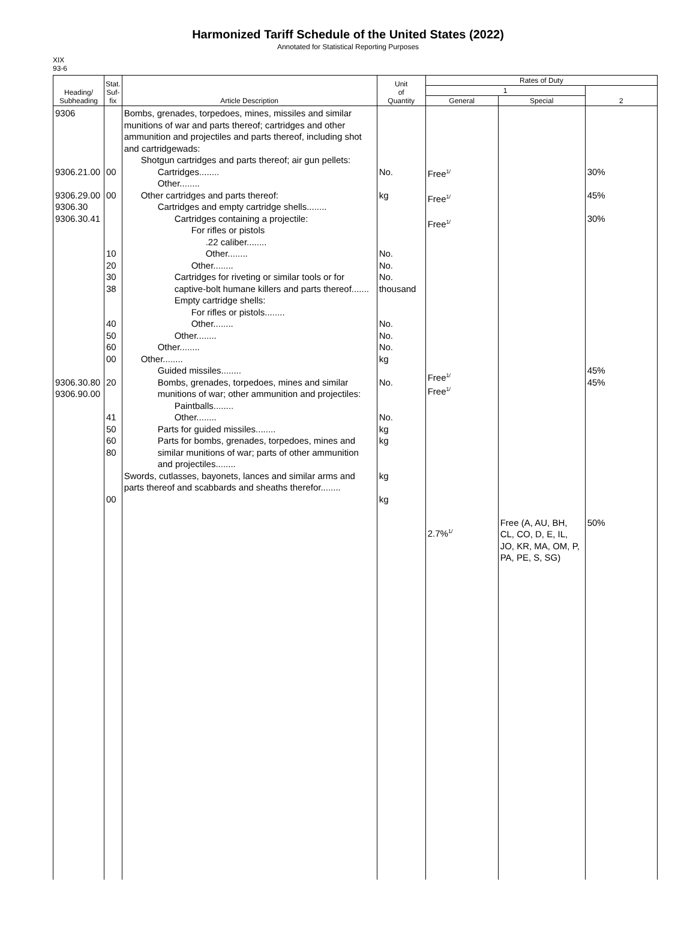Harmonized Tariff Schedule of the United States (2022)
Annotated for Statistical Reporting Purposes
XIX
93-6
| Heading/ Subheading | Stat. Suf- fix | Article Description | Unit of Quantity | Rates of Duty | | |
| --- | --- | --- | --- | --- | --- | --- |
| | | | | 1 | | 2 |
| | | | | General | Special | |
| 9306 9306.21.00 9306.29.00 9306.30 9306.30.41 9306.30.80 9306.90.00 | 00 00 10 20 30 38 40 50 60 00 20 41 50 60 80 00 | Bombs, grenades, torpedoes, mines, missiles and similar munitions of war and parts thereof; cartridges and other ammunition and projectiles and parts thereof, including shot and cartridgewads: Shotgun cartridges and parts thereof; air gun pellets: Cartridges........ Other........ Other cartridges and parts thereof: Cartridges and empty cartridge shells........ Cartridges containing a projectile: For rifles or pistols .22 caliber........ Other........ Other........ Cartridges for riveting or similar tools or for captive-bolt humane killers and parts thereof....... Empty cartridge shells: For rifles or pistols........ Other........ Other........ Other........ Other........ Guided missiles........ Bombs, grenades, torpedoes, mines and similar munitions of war; other ammunition and projectiles: Paintballs........ Other........ Parts for guided missiles........ Parts for bombs, grenades, torpedoes, mines and similar munitions of war; parts of other ammunition and projectiles........ Swords, cutlasses, bayonets, lances and similar arms and parts thereof and scabbards and sheaths therefor........ | No. kg No. No. No. thousand No. No. No. kg No. No. kg kg kg kg | Free<sup>1/</sup> Free<sup>1/</sup> Free<sup>1/</sup> Free<sup>1/</sup> Free<sup>1/</sup> 2.7%<sup>1/</sup> | Free (A, AU, BH, CL, CO, D, E, IL, JO, KR, MA, OM, P, PA, PE, S, SG) | 30% 45% 30% 45% 45% 50% |